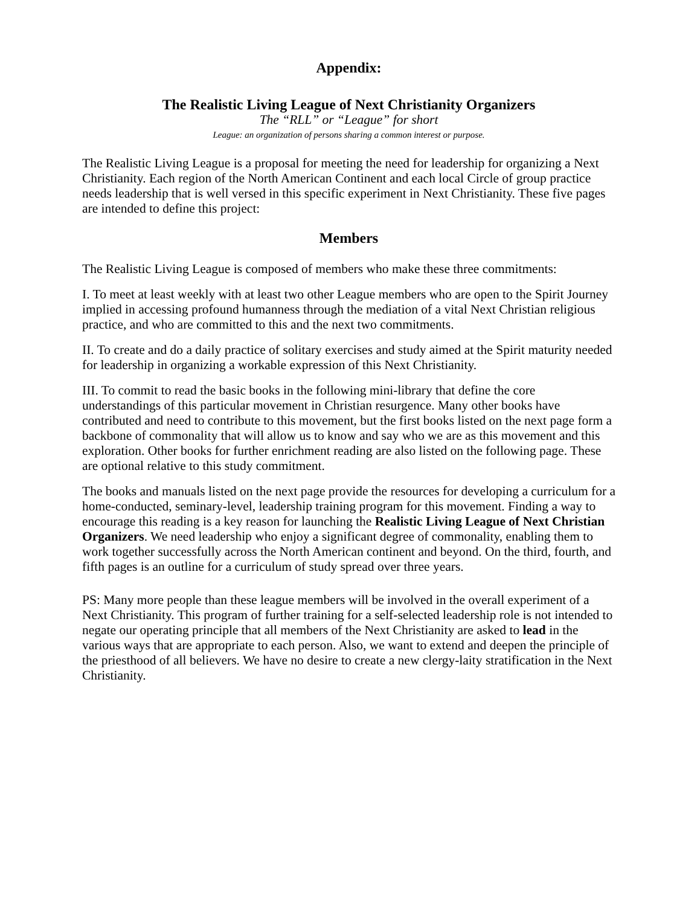Appendix:
The Realistic Living League of Next Christianity Organizers
The “RLL” or “League” for short
League: an organization of persons sharing a common interest or purpose.
The Realistic Living League is a proposal for meeting the need for leadership for organizing a Next Christianity. Each region of the North American Continent and each local Circle of group practice needs leadership that is well versed in this specific experiment in Next Christianity. These five pages are intended to define this project:
Members
The Realistic Living League is composed of members who make these three commitments:
I. To meet at least weekly with at least two other League members who are open to the Spirit Journey implied in accessing profound humanness through the mediation of a vital Next Christian religious practice, and who are committed to this and the next two commitments.
II. To create and do a daily practice of solitary exercises and study aimed at the Spirit maturity needed for leadership in organizing a workable expression of this Next Christianity.
III. To commit to read the basic books in the following mini-library that define the core understandings of this particular movement in Christian resurgence. Many other books have contributed and need to contribute to this movement, but the first books listed on the next page form a backbone of commonality that will allow us to know and say who we are as this movement and this exploration. Other books for further enrichment reading are also listed on the following page. These are optional relative to this study commitment.
The books and manuals listed on the next page provide the resources for developing a curriculum for a home-conducted, seminary-level, leadership training program for this movement. Finding a way to encourage this reading is a key reason for launching the Realistic Living League of Next Christian Organizers. We need leadership who enjoy a significant degree of commonality, enabling them to work together successfully across the North American continent and beyond. On the third, fourth, and fifth pages is an outline for a curriculum of study spread over three years.
PS: Many more people than these league members will be involved in the overall experiment of a Next Christianity. This program of further training for a self-selected leadership role is not intended to negate our operating principle that all members of the Next Christianity are asked to lead in the various ways that are appropriate to each person. Also, we want to extend and deepen the principle of the priesthood of all believers. We have no desire to create a new clergy-laity stratification in the Next Christianity.